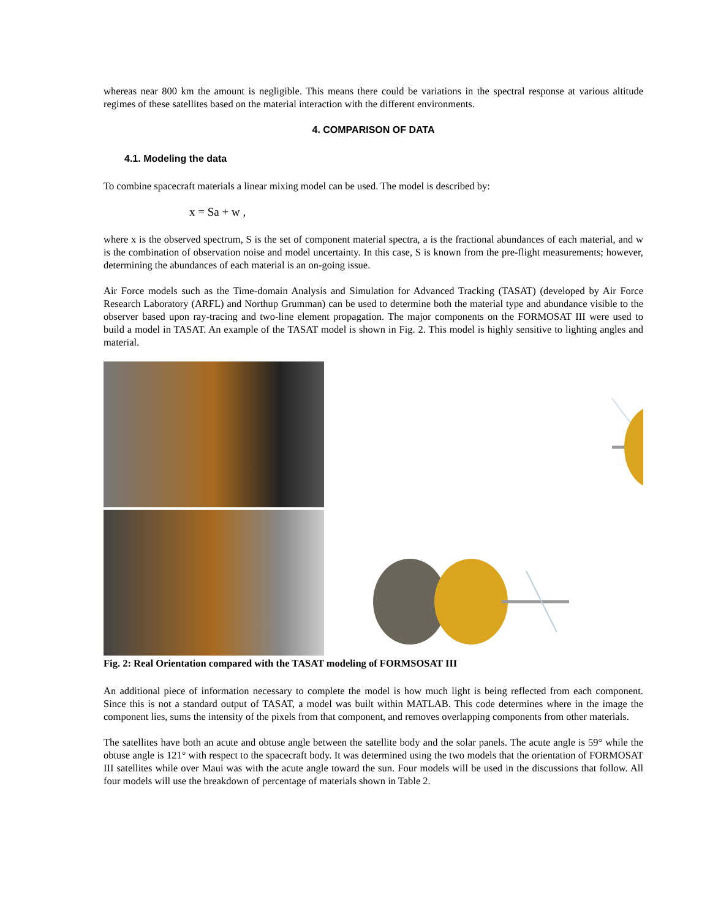whereas near 800 km the amount is negligible. This means there could be variations in the spectral response at various altitude regimes of these satellites based on the material interaction with the different environments.
4. COMPARISON OF DATA
4.1. Modeling the data
To combine spacecraft materials a linear mixing model can be used. The model is described by:
x = Sa + w ,
where x is the observed spectrum, S is the set of component material spectra, a is the fractional abundances of each material, and w is the combination of observation noise and model uncertainty. In this case, S is known from the pre-flight measurements; however, determining the abundances of each material is an on-going issue.
Air Force models such as the Time-domain Analysis and Simulation for Advanced Tracking (TASAT) (developed by Air Force Research Laboratory (ARFL) and Northup Grumman) can be used to determine both the material type and abundance visible to the observer based upon ray-tracing and two-line element propagation. The major components on the FORMOSAT III were used to build a model in TASAT. An example of the TASAT model is shown in Fig. 2. This model is highly sensitive to lighting angles and material.
Fig. 2: Real Orientation compared with the TASAT modeling of FORMSOSAT III
An additional piece of information necessary to complete the model is how much light is being reflected from each component. Since this is not a standard output of TASAT, a model was built within MATLAB. This code determines where in the image the component lies, sums the intensity of the pixels from that component, and removes overlapping components from other materials.
The satellites have both an acute and obtuse angle between the satellite body and the solar panels. The acute angle is 59° while the obtuse angle is 121° with respect to the spacecraft body. It was determined using the two models that the orientation of FORMOSAT III satellites while over Maui was with the acute angle toward the sun. Four models will be used in the discussions that follow. All four models will use the breakdown of percentage of materials shown in Table 2.